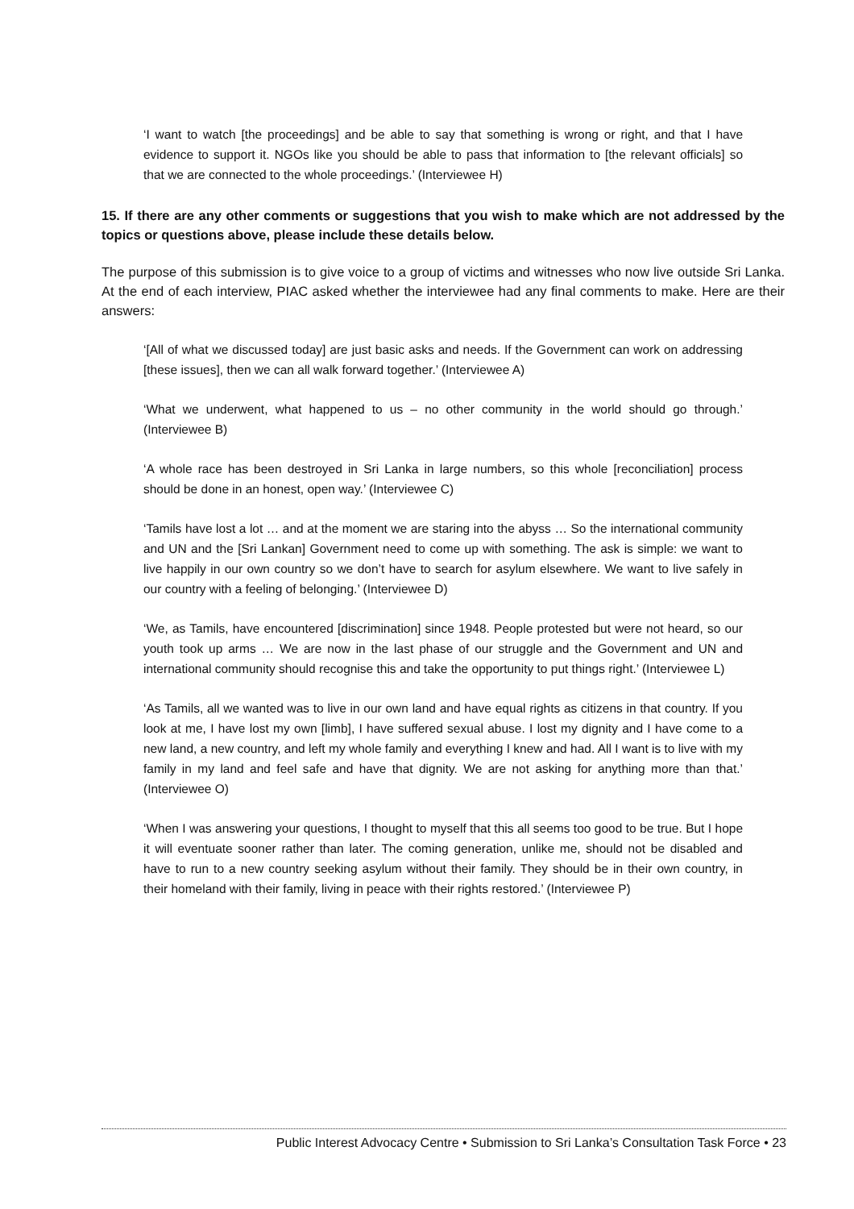‘I want to watch [the proceedings] and be able to say that something is wrong or right, and that I have evidence to support it. NGOs like you should be able to pass that information to [the relevant officials] so that we are connected to the whole proceedings.’ (Interviewee H)
15. If there are any other comments or suggestions that you wish to make which are not addressed by the topics or questions above, please include these details below.
The purpose of this submission is to give voice to a group of victims and witnesses who now live outside Sri Lanka. At the end of each interview, PIAC asked whether the interviewee had any final comments to make. Here are their answers:
‘[All of what we discussed today] are just basic asks and needs. If the Government can work on addressing [these issues], then we can all walk forward together.’ (Interviewee A)
‘What we underwent, what happened to us – no other community in the world should go through.’ (Interviewee B)
‘A whole race has been destroyed in Sri Lanka in large numbers, so this whole [reconciliation] process should be done in an honest, open way.’ (Interviewee C)
‘Tamils have lost a lot … and at the moment we are staring into the abyss … So the international community and UN and the [Sri Lankan] Government need to come up with something. The ask is simple: we want to live happily in our own country so we don’t have to search for asylum elsewhere. We want to live safely in our country with a feeling of belonging.’ (Interviewee D)
‘We, as Tamils, have encountered [discrimination] since 1948. People protested but were not heard, so our youth took up arms … We are now in the last phase of our struggle and the Government and UN and international community should recognise this and take the opportunity to put things right.’ (Interviewee L)
‘As Tamils, all we wanted was to live in our own land and have equal rights as citizens in that country. If you look at me, I have lost my own [limb], I have suffered sexual abuse. I lost my dignity and I have come to a new land, a new country, and left my whole family and everything I knew and had. All I want is to live with my family in my land and feel safe and have that dignity. We are not asking for anything more than that.’ (Interviewee O)
‘When I was answering your questions, I thought to myself that this all seems too good to be true. But I hope it will eventuate sooner rather than later. The coming generation, unlike me, should not be disabled and have to run to a new country seeking asylum without their family. They should be in their own country, in their homeland with their family, living in peace with their rights restored.’ (Interviewee P)
Public Interest Advocacy Centre • Submission to Sri Lanka’s Consultation Task Force • 23